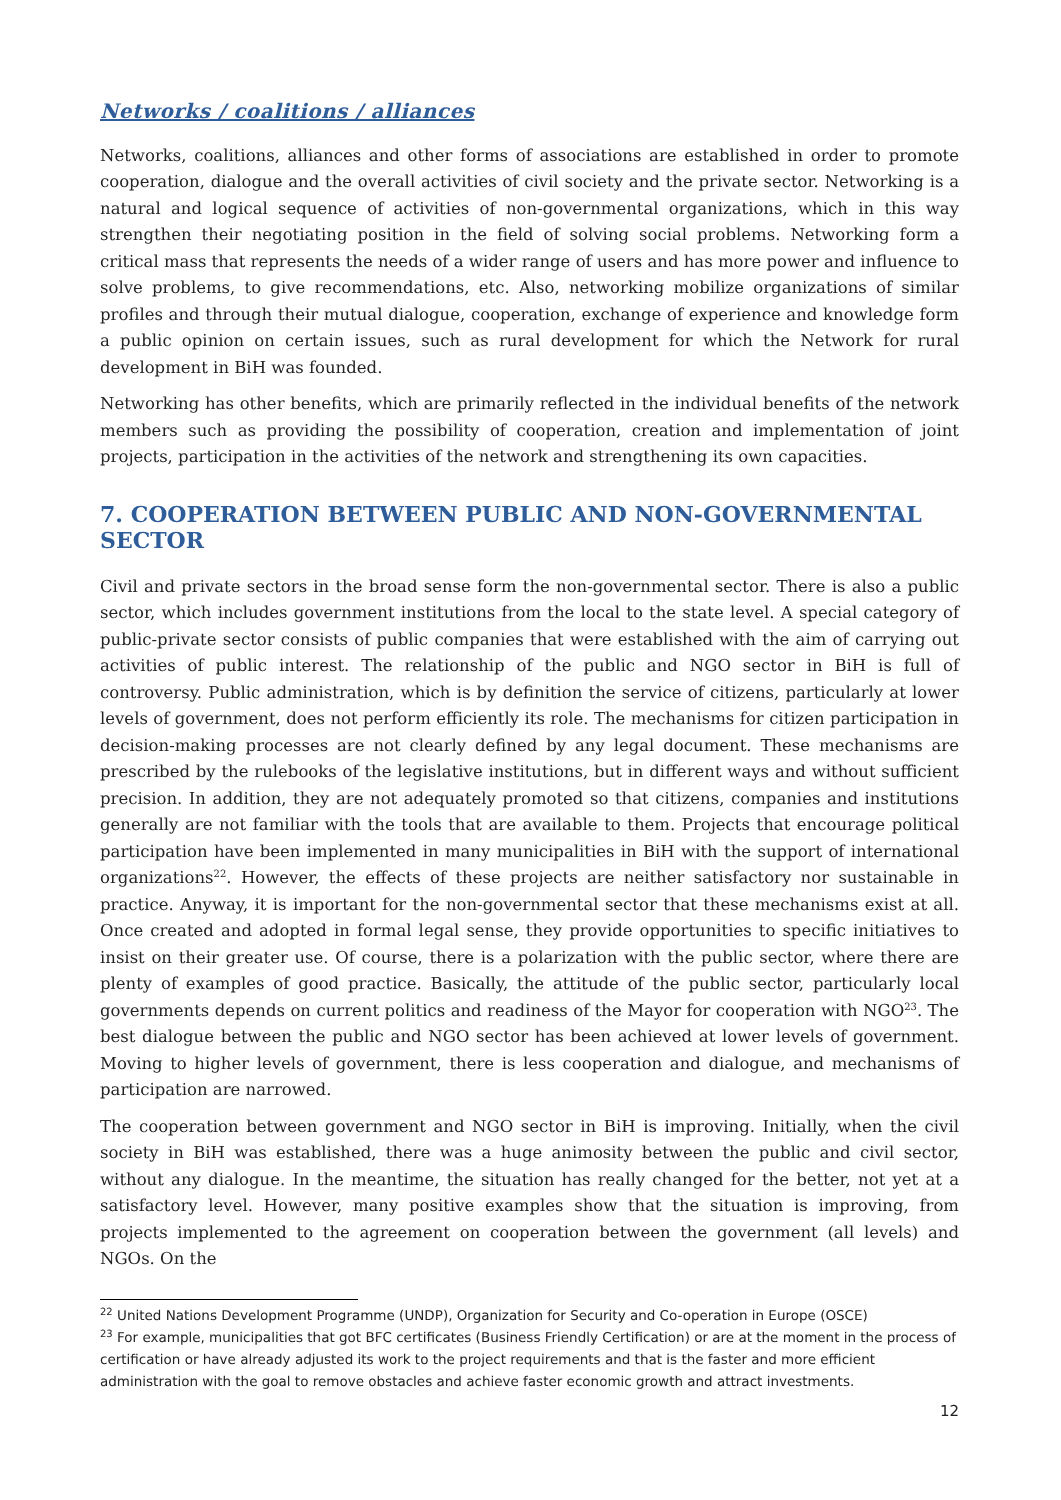Networks / coalitions / alliances
Networks, coalitions, alliances and other forms of associations are established in order to promote cooperation, dialogue and the overall activities of civil society and the private sector. Networking is a natural and logical sequence of activities of non-governmental organizations, which in this way strengthen their negotiating position in the field of solving social problems. Networking form a critical mass that represents the needs of a wider range of users and has more power and influence to solve problems, to give recommendations, etc. Also, networking mobilize organizations of similar profiles and through their mutual dialogue, cooperation, exchange of experience and knowledge form a public opinion on certain issues, such as rural development for which the Network for rural development in BiH was founded.
Networking has other benefits, which are primarily reflected in the individual benefits of the network members such as providing the possibility of cooperation, creation and implementation of joint projects, participation in the activities of the network and strengthening its own capacities.
7. COOPERATION BETWEEN PUBLIC AND NON-GOVERNMENTAL SECTOR
Civil and private sectors in the broad sense form the non-governmental sector. There is also a public sector, which includes government institutions from the local to the state level. A special category of public-private sector consists of public companies that were established with the aim of carrying out activities of public interest. The relationship of the public and NGO sector in BiH is full of controversy. Public administration, which is by definition the service of citizens, particularly at lower levels of government, does not perform efficiently its role. The mechanisms for citizen participation in decision-making processes are not clearly defined by any legal document. These mechanisms are prescribed by the rulebooks of the legislative institutions, but in different ways and without sufficient precision. In addition, they are not adequately promoted so that citizens, companies and institutions generally are not familiar with the tools that are available to them. Projects that encourage political participation have been implemented in many municipalities in BiH with the support of international organizations<sup>22</sup>. However, the effects of these projects are neither satisfactory nor sustainable in practice. Anyway, it is important for the non-governmental sector that these mechanisms exist at all. Once created and adopted in formal legal sense, they provide opportunities to specific initiatives to insist on their greater use. Of course, there is a polarization with the public sector, where there are plenty of examples of good practice. Basically, the attitude of the public sector, particularly local governments depends on current politics and readiness of the Mayor for cooperation with NGO<sup>23</sup>. The best dialogue between the public and NGO sector has been achieved at lower levels of government. Moving to higher levels of government, there is less cooperation and dialogue, and mechanisms of participation are narrowed.
The cooperation between government and NGO sector in BiH is improving. Initially, when the civil society in BiH was established, there was a huge animosity between the public and civil sector, without any dialogue. In the meantime, the situation has really changed for the better, not yet at a satisfactory level. However, many positive examples show that the situation is improving, from projects implemented to the agreement on cooperation between the government (all levels) and NGOs. On the
<sup>22</sup> United Nations Development Programme (UNDP), Organization for Security and Co-operation in Europe (OSCE)
<sup>23</sup> For example, municipalities that got BFC certificates (Business Friendly Certification) or are at the moment in the process of certification or have already adjusted its work to the project requirements and that is the faster and more efficient administration with the goal to remove obstacles and achieve faster economic growth and attract investments.
12